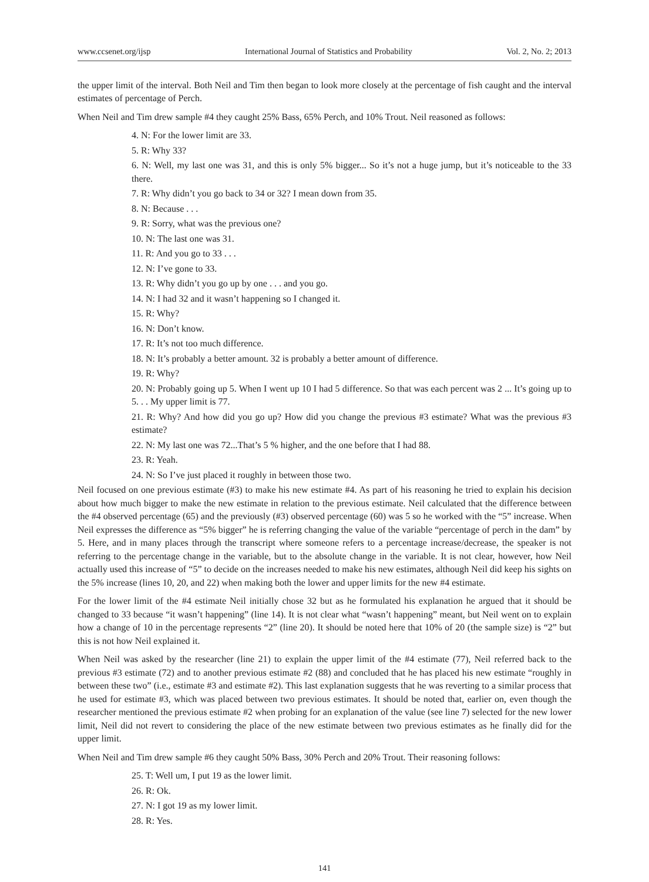www.ccsenet.org/ijsp International Journal of Statistics and Probability Vol. 2, No. 2; 2013
the upper limit of the interval. Both Neil and Tim then began to look more closely at the percentage of fish caught and the interval estimates of percentage of Perch.
When Neil and Tim drew sample #4 they caught 25% Bass, 65% Perch, and 10% Trout. Neil reasoned as follows:
4. N: For the lower limit are 33.
5. R: Why 33?
6. N: Well, my last one was 31, and this is only 5% bigger... So it’s not a huge jump, but it’s noticeable to the 33 there.
7. R: Why didn’t you go back to 34 or 32? I mean down from 35.
8. N: Because . . .
9. R: Sorry, what was the previous one?
10. N: The last one was 31.
11. R: And you go to 33 . . .
12. N: I’ve gone to 33.
13. R: Why didn’t you go up by one . . . and you go.
14. N: I had 32 and it wasn’t happening so I changed it.
15. R: Why?
16. N: Don’t know.
17. R: It’s not too much difference.
18. N: It’s probably a better amount. 32 is probably a better amount of difference.
19. R: Why?
20. N: Probably going up 5. When I went up 10 I had 5 difference. So that was each percent was 2 ... It’s going up to 5. . . My upper limit is 77.
21. R: Why? And how did you go up? How did you change the previous #3 estimate? What was the previous #3 estimate?
22. N: My last one was 72...That’s 5 % higher, and the one before that I had 88.
23. R: Yeah.
24. N: So I’ve just placed it roughly in between those two.
Neil focused on one previous estimate (#3) to make his new estimate #4. As part of his reasoning he tried to explain his decision about how much bigger to make the new estimate in relation to the previous estimate. Neil calculated that the difference between the #4 observed percentage (65) and the previously (#3) observed percentage (60) was 5 so he worked with the “5” increase. When Neil expresses the difference as “5% bigger” he is referring changing the value of the variable “percentage of perch in the dam” by 5. Here, and in many places through the transcript where someone refers to a percentage increase/decrease, the speaker is not referring to the percentage change in the variable, but to the absolute change in the variable. It is not clear, however, how Neil actually used this increase of “5” to decide on the increases needed to make his new estimates, although Neil did keep his sights on the 5% increase (lines 10, 20, and 22) when making both the lower and upper limits for the new #4 estimate.
For the lower limit of the #4 estimate Neil initially chose 32 but as he formulated his explanation he argued that it should be changed to 33 because “it wasn’t happening” (line 14). It is not clear what “wasn’t happening” meant, but Neil went on to explain how a change of 10 in the percentage represents “2” (line 20). It should be noted here that 10% of 20 (the sample size) is “2” but this is not how Neil explained it.
When Neil was asked by the researcher (line 21) to explain the upper limit of the #4 estimate (77), Neil referred back to the previous #3 estimate (72) and to another previous estimate #2 (88) and concluded that he has placed his new estimate “roughly in between these two” (i.e., estimate #3 and estimate #2). This last explanation suggests that he was reverting to a similar process that he used for estimate #3, which was placed between two previous estimates. It should be noted that, earlier on, even though the researcher mentioned the previous estimate #2 when probing for an explanation of the value (see line 7) selected for the new lower limit, Neil did not revert to considering the place of the new estimate between two previous estimates as he finally did for the upper limit.
When Neil and Tim drew sample #6 they caught 50% Bass, 30% Perch and 20% Trout. Their reasoning follows:
25. T: Well um, I put 19 as the lower limit.
26. R: Ok.
27. N: I got 19 as my lower limit.
28. R: Yes.
141